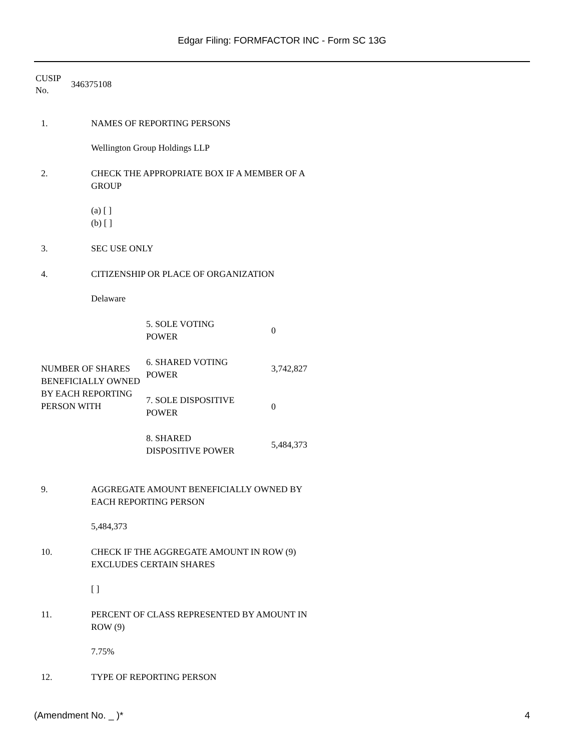Edgar Filing: FORMFACTOR INC - Form SC 13G
CUSIP
No.
346375108
1. NAMES OF REPORTING PERSONS
Wellington Group Holdings LLP
2. CHECK THE APPROPRIATE BOX IF A MEMBER OF A GROUP
(a) [ ]
(b) [ ]
3. SEC USE ONLY
4. CITIZENSHIP OR PLACE OF ORGANIZATION
Delaware
| NUMBER OF SHARES BENEFICIALLY OWNED BY EACH REPORTING PERSON WITH | 5. SOLE VOTING POWER | 0 |
| | 6. SHARED VOTING POWER | 3,742,827 |
| | 7. SOLE DISPOSITIVE POWER | 0 |
| | 8. SHARED DISPOSITIVE POWER | 5,484,373 |
9. AGGREGATE AMOUNT BENEFICIALLY OWNED BY EACH REPORTING PERSON
5,484,373
10. CHECK IF THE AGGREGATE AMOUNT IN ROW (9) EXCLUDES CERTAIN SHARES
[ ]
11. PERCENT OF CLASS REPRESENTED BY AMOUNT IN ROW (9)
7.75%
12. TYPE OF REPORTING PERSON
(Amendment No. _ )* 4